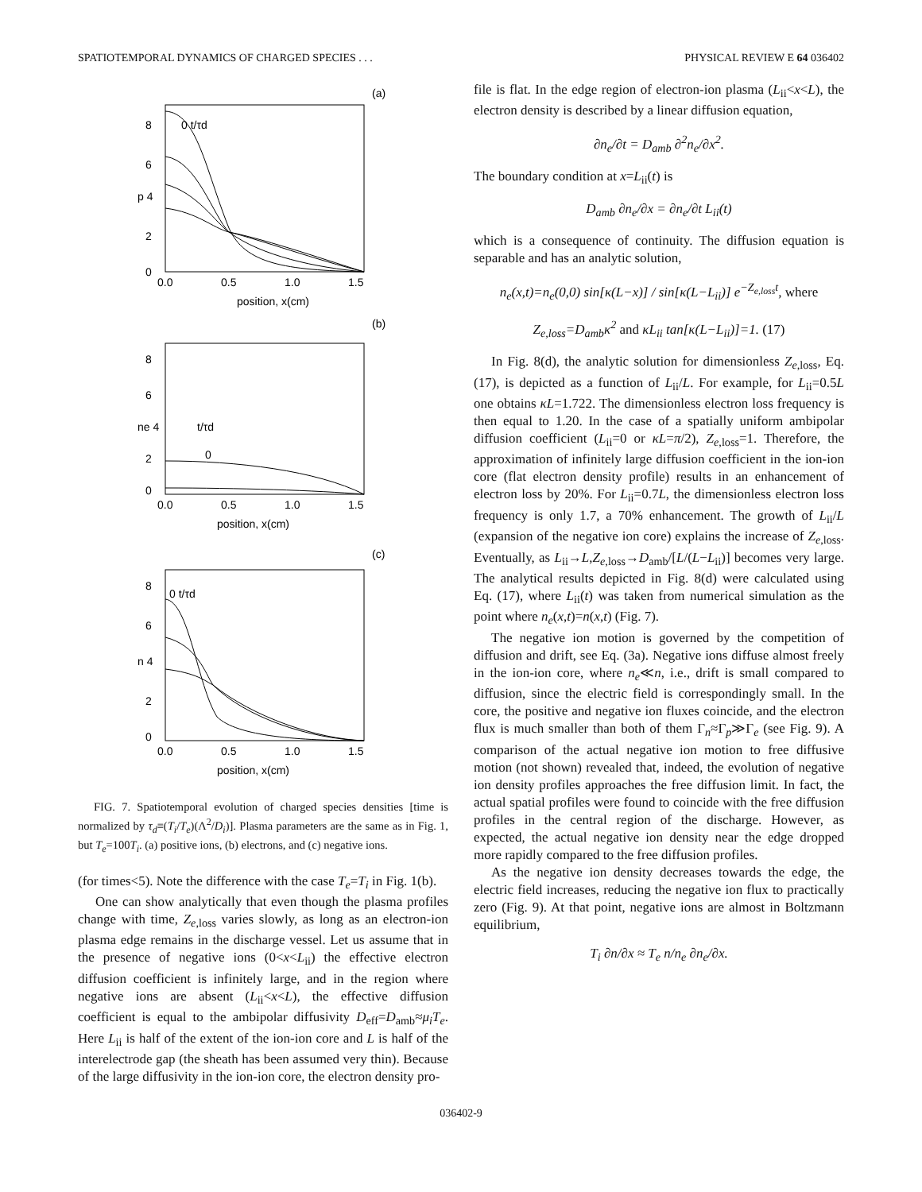SPATIOTEMPORAL DYNAMICS OF CHARGED SPECIES . . . PHYSICAL REVIEW E 64 036402
(a)
0 t/τd
8
6
p 4
2
0
0.0
0.5
1.0
1.5
position, x(cm)
(b)
t/τd
0
8
6
ne 4
2
0
0.0
0.5
1.0
1.5
position, x(cm)
(c)
0 t/τd
8
6
n 4
2
0
0.0
0.5
1.0
1.5
position, x(cm)
FIG. 7. Spatiotemporal evolution of charged species densities [time is normalized by τ<sub>d</sub>≡(T<sub>i</sub>/T<sub>e</sub>)(Λ<sup>2</sup>/D<sub>i</sub>)]. Plasma parameters are the same as in Fig. 1, but T<sub>e</sub>=100T<sub>i</sub>. (a) positive ions, (b) electrons, and (c) negative ions.
(for times<5). Note the difference with the case T<sub>e</sub>=T<sub>i</sub> in Fig. 1(b).
One can show analytically that even though the plasma profiles change with time, Z<sub>e</sub><sub>,loss</sub> varies slowly, as long as an electron-ion plasma edge remains in the discharge vessel. Let us assume that in the presence of negative ions (0<x<L<sub>ii</sub>) the effective electron diffusion coefficient is infinitely large, and in the region where negative ions are absent (L<sub>ii</sub><x<L), the effective diffusion coefficient is equal to the ambipolar diffusivity D<sub>eff</sub>=D<sub>amb</sub>≈μ<sub>i</sub>T<sub>e</sub>. Here L<sub>ii</sub> is half of the extent of the ion-ion core and L is half of the interelectrode gap (the sheath has been assumed very thin). Because of the large diffusivity in the ion-ion core, the electron density pro-
file is flat. In the edge region of electron-ion plasma (L<sub>ii</sub><x<L), the electron density is described by a linear diffusion equation,
∂n<sub>e</sub>/∂t = D<sub>amb</sub> ∂<sup>2</sup>n<sub>e</sub>/∂x<sup>2</sup>.
The boundary condition at x=L<sub>ii</sub>(t) is
D<sub>amb</sub> ∂n<sub>e</sub>/∂x = ∂n<sub>e</sub>/∂t L<sub>ii</sub>(t)
which is a consequence of continuity. The diffusion equation is separable and has an analytic solution,
n<sub>e</sub>(x,t)=n<sub>e</sub>(0,0) sin[κ(L−x)] / sin[κ(L−L<sub>ii</sub>)] e<sup>−Z<sub>e,loss</sub>t</sup>, where
Z<sub>e,loss</sub>=D<sub>amb</sub>κ<sup>2</sup> and κL<sub>ii</sub> tan[κ(L−L<sub>ii</sub>)]=1. (17)
In Fig. 8(d), the analytic solution for dimensionless Z<sub>e</sub><sub>,loss</sub>, Eq. (17), is depicted as a function of L<sub>ii</sub>/L. For example, for L<sub>ii</sub>=0.5L one obtains κL=1.722. The dimensionless electron loss frequency is then equal to 1.20. In the case of a spatially uniform ambipolar diffusion coefficient (L<sub>ii</sub>=0 or κL=π/2), Z<sub>e</sub><sub>,loss</sub>=1. Therefore, the approximation of infinitely large diffusion coefficient in the ion-ion core (flat electron density profile) results in an enhancement of electron loss by 20%. For L<sub>ii</sub>=0.7L, the dimensionless electron loss frequency is only 1.7, a 70% enhancement. The growth of L<sub>ii</sub>/L (expansion of the negative ion core) explains the increase of Z<sub>e</sub><sub>,loss</sub>. Eventually, as L<sub>ii</sub>→L,Z<sub>e</sub><sub>,loss</sub>→D<sub>amb</sub>/[L/(L−L<sub>ii</sub>)] becomes very large. The analytical results depicted in Fig. 8(d) were calculated using Eq. (17), where L<sub>ii</sub>(t) was taken from numerical simulation as the point where n<sub>e</sub>(x,t)=n(x,t) (Fig. 7).
The negative ion motion is governed by the competition of diffusion and drift, see Eq. (3a). Negative ions diffuse almost freely in the ion-ion core, where n<sub>e</sub>≪n, i.e., drift is small compared to diffusion, since the electric field is correspondingly small. In the core, the positive and negative ion fluxes coincide, and the electron flux is much smaller than both of them Γ<sub>n</sub>≈Γ<sub>p</sub>≫Γ<sub>e</sub> (see Fig. 9). A comparison of the actual negative ion motion to free diffusive motion (not shown) revealed that, indeed, the evolution of negative ion density profiles approaches the free diffusion limit. In fact, the actual spatial profiles were found to coincide with the free diffusion profiles in the central region of the discharge. However, as expected, the actual negative ion density near the edge dropped more rapidly compared to the free diffusion profiles.
As the negative ion density decreases towards the edge, the electric field increases, reducing the negative ion flux to practically zero (Fig. 9). At that point, negative ions are almost in Boltzmann equilibrium,
T<sub>i</sub> ∂n/∂x ≈ T<sub>e</sub> n/n<sub>e</sub> ∂n<sub>e</sub>/∂x.
036402-9